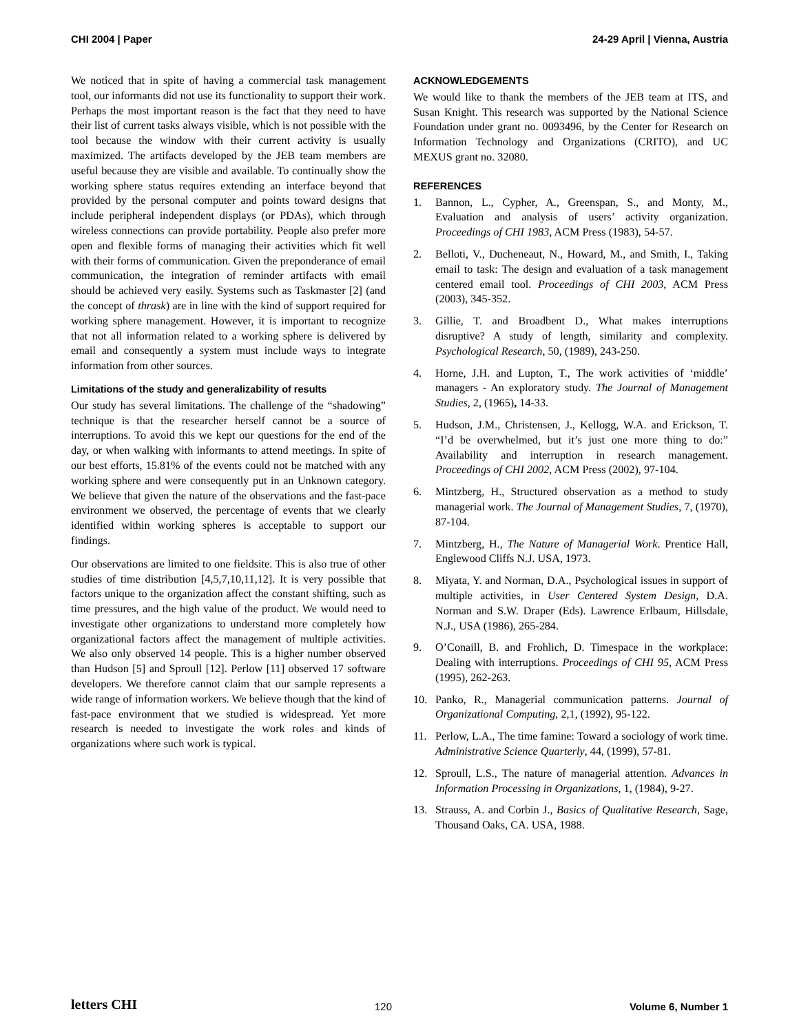CHI 2004 | Paper 24-29 April | Vienna, Austria
We noticed that in spite of having a commercial task management tool, our informants did not use its functionality to support their work. Perhaps the most important reason is the fact that they need to have their list of current tasks always visible, which is not possible with the tool because the window with their current activity is usually maximized. The artifacts developed by the JEB team members are useful because they are visible and available. To continually show the working sphere status requires extending an interface beyond that provided by the personal computer and points toward designs that include peripheral independent displays (or PDAs), which through wireless connections can provide portability. People also prefer more open and flexible forms of managing their activities which fit well with their forms of communication. Given the preponderance of email communication, the integration of reminder artifacts with email should be achieved very easily. Systems such as Taskmaster [2] (and the concept of thrask) are in line with the kind of support required for working sphere management. However, it is important to recognize that not all information related to a working sphere is delivered by email and consequently a system must include ways to integrate information from other sources.
Limitations of the study and generalizability of results
Our study has several limitations. The challenge of the “shadowing” technique is that the researcher herself cannot be a source of interruptions. To avoid this we kept our questions for the end of the day, or when walking with informants to attend meetings. In spite of our best efforts, 15.81% of the events could not be matched with any working sphere and were consequently put in an Unknown category. We believe that given the nature of the observations and the fast-pace environment we observed, the percentage of events that we clearly identified within working spheres is acceptable to support our findings.
Our observations are limited to one fieldsite. This is also true of other studies of time distribution [4,5,7,10,11,12]. It is very possible that factors unique to the organization affect the constant shifting, such as time pressures, and the high value of the product. We would need to investigate other organizations to understand more completely how organizational factors affect the management of multiple activities. We also only observed 14 people. This is a higher number observed than Hudson [5] and Sproull [12]. Perlow [11] observed 17 software developers. We therefore cannot claim that our sample represents a wide range of information workers. We believe though that the kind of fast-pace environment that we studied is widespread. Yet more research is needed to investigate the work roles and kinds of organizations where such work is typical.
ACKNOWLEDGEMENTS
We would like to thank the members of the JEB team at ITS, and Susan Knight. This research was supported by the National Science Foundation under grant no. 0093496, by the Center for Research on Information Technology and Organizations (CRITO), and UC MEXUS grant no. 32080.
REFERENCES
1. Bannon, L., Cypher, A., Greenspan, S., and Monty, M., Evaluation and analysis of users’ activity organization. Proceedings of CHI 1983, ACM Press (1983), 54-57.
2. Belloti, V., Ducheneaut, N., Howard, M., and Smith, I., Taking email to task: The design and evaluation of a task management centered email tool. Proceedings of CHI 2003, ACM Press (2003), 345-352.
3. Gillie, T. and Broadbent D., What makes interruptions disruptive? A study of length, similarity and complexity. Psychological Research, 50, (1989), 243-250.
4. Horne, J.H. and Lupton, T., The work activities of ‘middle’ managers - An exploratory study. The Journal of Management Studies, 2, (1965), 14-33.
5. Hudson, J.M., Christensen, J., Kellogg, W.A. and Erickson, T. “I’d be overwhelmed, but it’s just one more thing to do:” Availability and interruption in research management. Proceedings of CHI 2002, ACM Press (2002), 97-104.
6. Mintzberg, H., Structured observation as a method to study managerial work. The Journal of Management Studies, 7, (1970), 87-104.
7. Mintzberg, H., The Nature of Managerial Work. Prentice Hall, Englewood Cliffs N.J. USA, 1973.
8. Miyata, Y. and Norman, D.A., Psychological issues in support of multiple activities, in User Centered System Design, D.A. Norman and S.W. Draper (Eds). Lawrence Erlbaum, Hillsdale, N.J., USA (1986), 265-284.
9. O’Conaill, B. and Frohlich, D. Timespace in the workplace: Dealing with interruptions. Proceedings of CHI 95, ACM Press (1995), 262-263.
10. Panko, R., Managerial communication patterns. Journal of Organizational Computing, 2,1, (1992), 95-122.
11. Perlow, L.A., The time famine: Toward a sociology of work time. Administrative Science Quarterly, 44, (1999), 57-81.
12. Sproull, L.S., The nature of managerial attention. Advances in Information Processing in Organizations, 1, (1984), 9-27.
13. Strauss, A. and Corbin J., Basics of Qualitative Research, Sage, Thousand Oaks, CA. USA, 1988.
letters CHI 120 Volume 6, Number 1